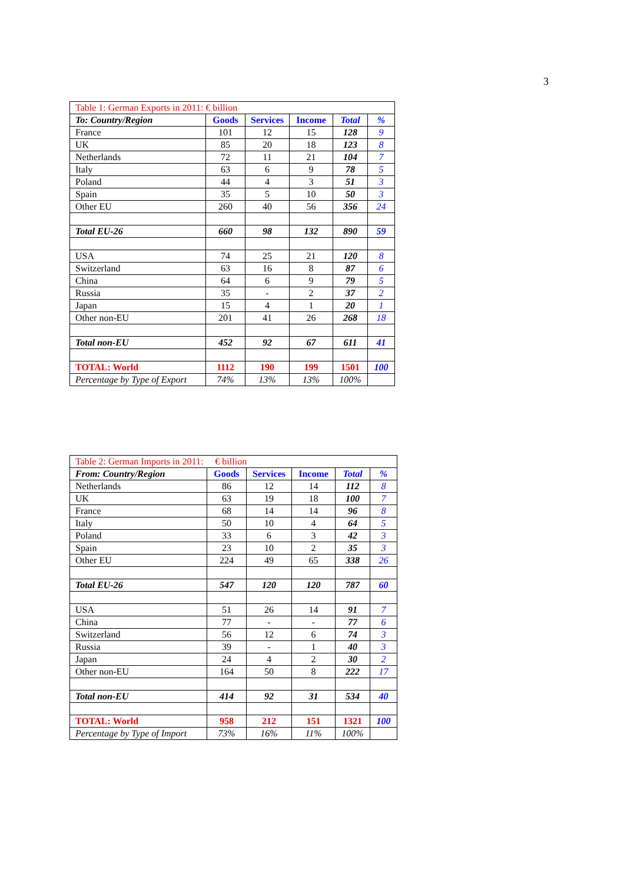3
| Table 1: German Exports in 2011: € billion | | | | | |
| To: Country/Region | Goods | Services | Income | Total | % |
| France | 101 | 12 | 15 | 128 | 9 |
| UK | 85 | 20 | 18 | 123 | 8 |
| Netherlands | 72 | 11 | 21 | 104 | 7 |
| Italy | 63 | 6 | 9 | 78 | 5 |
| Poland | 44 | 4 | 3 | 51 | 3 |
| Spain | 35 | 5 | 10 | 50 | 3 |
| Other EU | 260 | 40 | 56 | 356 | 24 |
| Total EU-26 | 660 | 98 | 132 | 890 | 59 |
| USA | 74 | 25 | 21 | 120 | 8 |
| Switzerland | 63 | 16 | 8 | 87 | 6 |
| China | 64 | 6 | 9 | 79 | 5 |
| Russia | 35 | - | 2 | 37 | 2 |
| Japan | 15 | 4 | 1 | 20 | 1 |
| Other non-EU | 201 | 41 | 26 | 268 | 18 |
| Total non-EU | 452 | 92 | 67 | 611 | 41 |
| TOTAL: World | 1112 | 190 | 199 | 1501 | 100 |
| Percentage by Type of Export | 74% | 13% | 13% | 100% | |
| Table 2: German Imports in 2011: € billion | | | | | |
| From: Country/Region | Goods | Services | Income | Total | % |
| Netherlands | 86 | 12 | 14 | 112 | 8 |
| UK | 63 | 19 | 18 | 100 | 7 |
| France | 68 | 14 | 14 | 96 | 8 |
| Italy | 50 | 10 | 4 | 64 | 5 |
| Poland | 33 | 6 | 3 | 42 | 3 |
| Spain | 23 | 10 | 2 | 35 | 3 |
| Other EU | 224 | 49 | 65 | 338 | 26 |
| Total EU-26 | 547 | 120 | 120 | 787 | 60 |
| USA | 51 | 26 | 14 | 91 | 7 |
| China | 77 | - | - | 77 | 6 |
| Switzerland | 56 | 12 | 6 | 74 | 3 |
| Russia | 39 | - | 1 | 40 | 3 |
| Japan | 24 | 4 | 2 | 30 | 2 |
| Other non-EU | 164 | 50 | 8 | 222 | 17 |
| Total non-EU | 414 | 92 | 31 | 534 | 40 |
| TOTAL: World | 958 | 212 | 151 | 1321 | 100 |
| Percentage by Type of Import | 73% | 16% | 11% | 100% | |